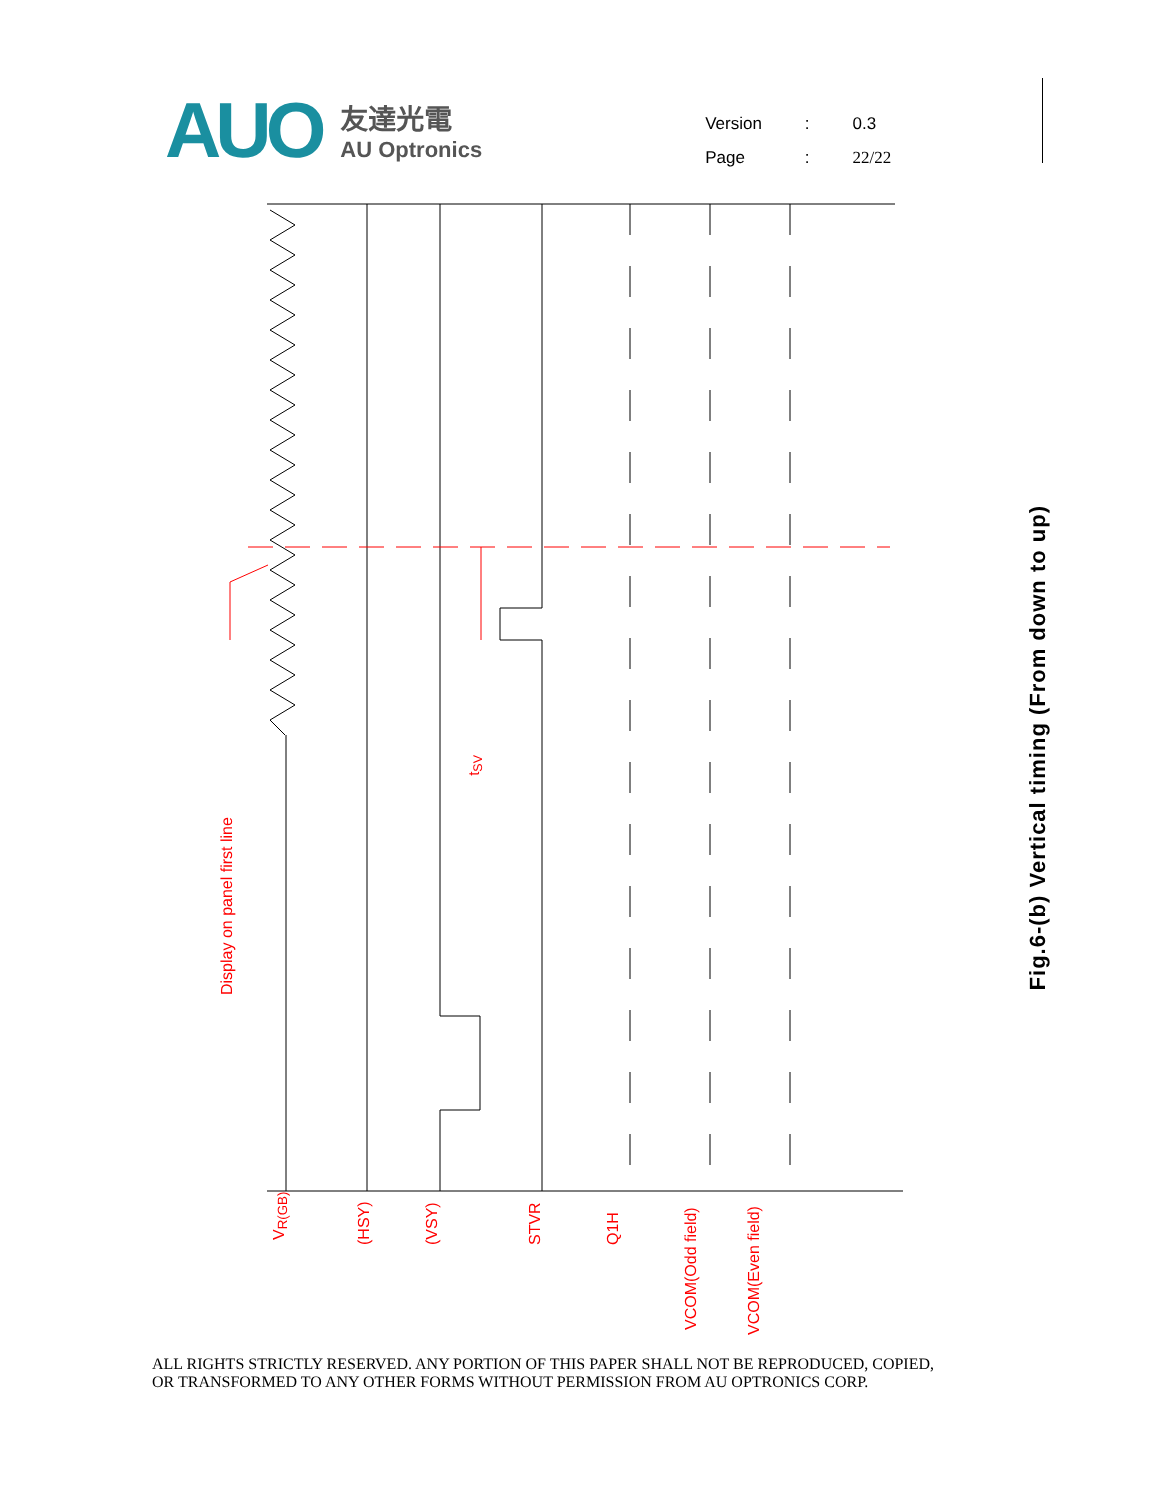AUO
友達光電
AU Optronics
| Version | : | 0.3 |
| Page | : | 22/22 |
Display on panel first line
t<sub>SV</sub>
Fig.6-(b) Vertical timing (From down to up)
V<sub>R(GB)</sub> (HSY) (VSY) STVR Q1H VCOM(Odd field) VCOM(Even field)
ALL RIGHTS STRICTLY RESERVED. ANY PORTION OF THIS PAPER SHALL NOT BE REPRODUCED, COPIED,
OR TRANSFORMED TO ANY OTHER FORMS WITHOUT PERMISSION FROM AU OPTRONICS CORP.